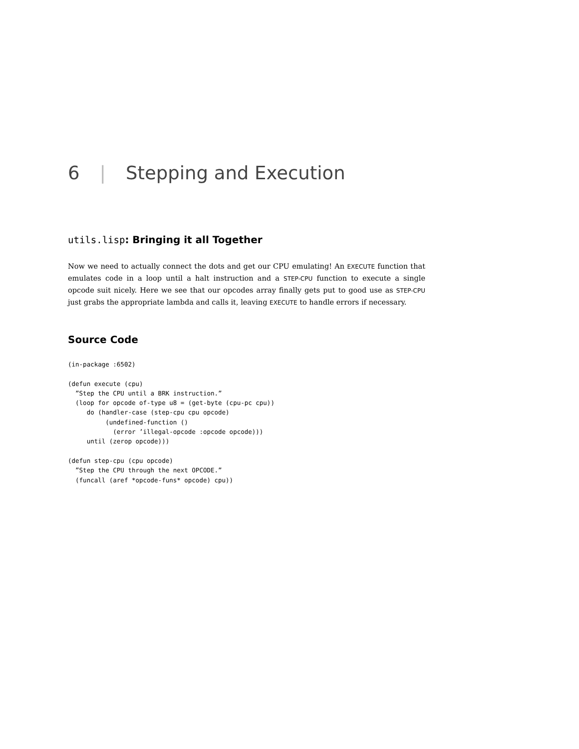6 | Stepping and Execution
utils.lisp: Bringing it all Together
Now we need to actually connect the dots and get our CPU emulating! An EXECUTE function that emulates code in a loop until a halt instruction and a STEP-CPU function to execute a single opcode suit nicely. Here we see that our opcodes array finally gets put to good use as STEP-CPU just grabs the appropriate lambda and calls it, leaving EXECUTE to handle errors if necessary.
Source Code
(in-package :6502)

(defun execute (cpu)
  ”Step the CPU until a BRK instruction.”
  (loop for opcode of-type u8 = (get-byte (cpu-pc cpu))
     do (handler-case (step-cpu cpu opcode)
          (undefined-function ()
            (error ’illegal-opcode :opcode opcode)))
     until (zerop opcode)))

(defun step-cpu (cpu opcode)
  ”Step the CPU through the next OPCODE.”
  (funcall (aref *opcode-funs* opcode) cpu))